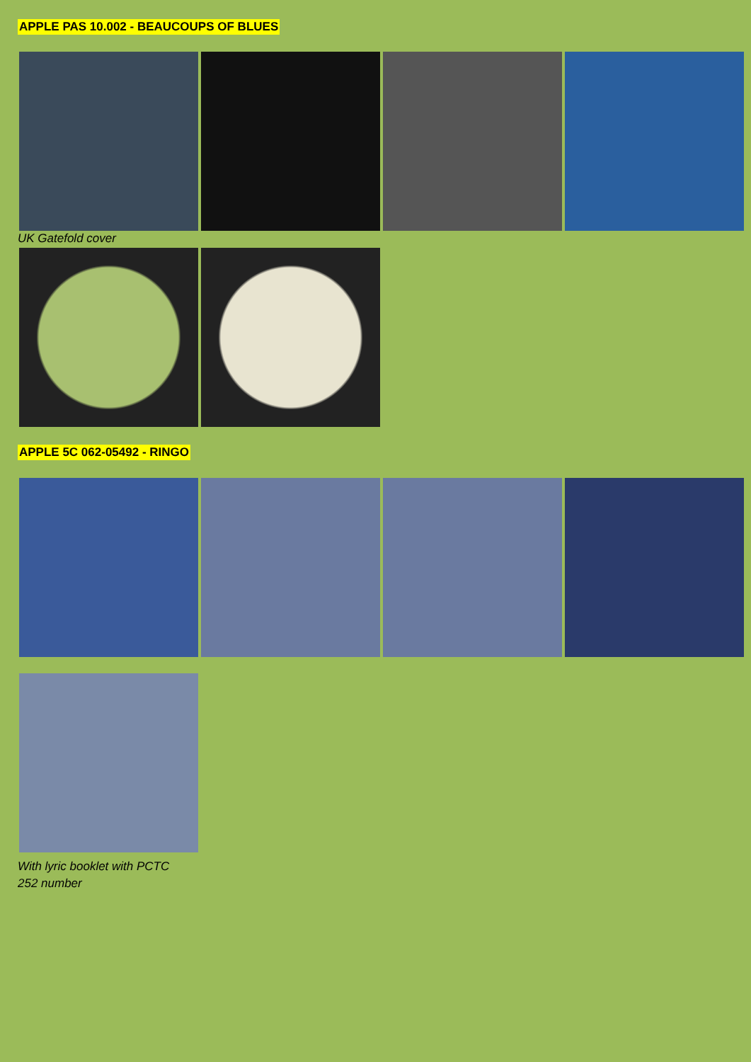APPLE PAS 10.002 - BEAUCOUPS OF BLUES
UK Gatefold cover
APPLE 5C 062-05492 - RINGO
With lyric booklet with PCTC
252 number